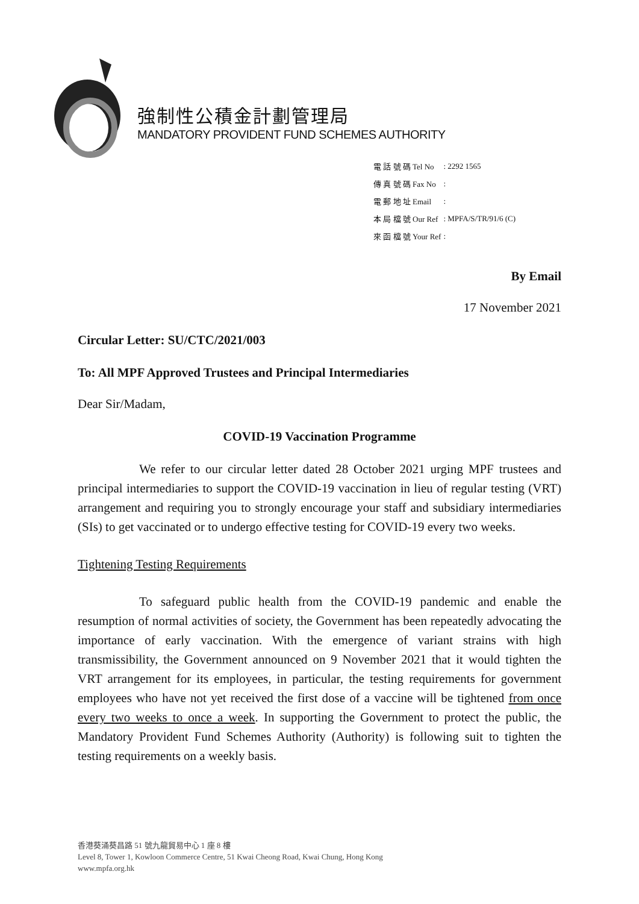強制性公積金計劃管理局
MANDATORY PROVIDENT FUND SCHEMES AUTHORITY
| 電 話 號 碼 Tel No | : 2292 1565 |
| 傳 真 號 碼 Fax No | : |
| 電 郵 地 址 Email | : |
| 本 局 檔 號 Our Ref | : MPFA/S/TR/91/6 (C) |
| 來 函 檔 號 Your Ref | : |
By Email
17 November 2021
Circular Letter: SU/CTC/2021/003
To: All MPF Approved Trustees and Principal Intermediaries
Dear Sir/Madam,
COVID-19 Vaccination Programme
We refer to our circular letter dated 28 October 2021 urging MPF trustees and principal intermediaries to support the COVID-19 vaccination in lieu of regular testing (VRT) arrangement and requiring you to strongly encourage your staff and subsidiary intermediaries (SIs) to get vaccinated or to undergo effective testing for COVID-19 every two weeks.
Tightening Testing Requirements
To safeguard public health from the COVID-19 pandemic and enable the resumption of normal activities of society, the Government has been repeatedly advocating the importance of early vaccination. With the emergence of variant strains with high transmissibility, the Government announced on 9 November 2021 that it would tighten the VRT arrangement for its employees, in particular, the testing requirements for government employees who have not yet received the first dose of a vaccine will be tightened from once every two weeks to once a week. In supporting the Government to protect the public, the Mandatory Provident Fund Schemes Authority (Authority) is following suit to tighten the testing requirements on a weekly basis.
香港葵涌葵昌路 51 號九龍貿易中心 1 座 8 樓
Level 8, Tower 1, Kowloon Commerce Centre, 51 Kwai Cheong Road, Kwai Chung, Hong Kong
www.mpfa.org.hk